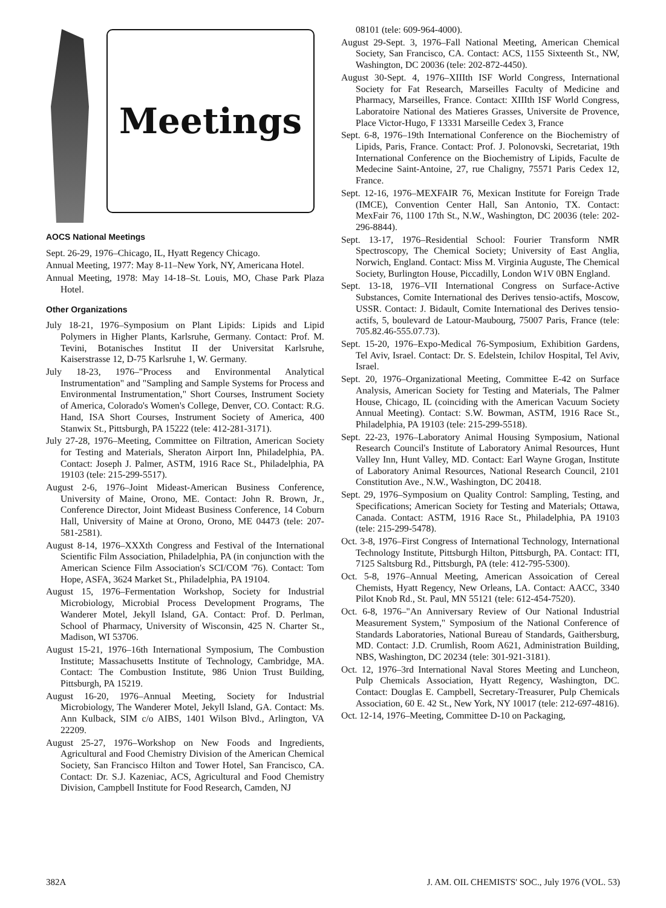Meetings
AOCS National Meetings
Sept. 26-29, 1976–Chicago, IL, Hyatt Regency Chicago.
Annual Meeting, 1977: May 8-11–New York, NY, Americana Hotel.
Annual Meeting, 1978: May 14-18–St. Louis, MO, Chase Park Plaza Hotel.
Other Organizations
July 18-21, 1976–Symposium on Plant Lipids: Lipids and Lipid Polymers in Higher Plants, Karlsruhe, Germany. Contact: Prof. M. Tevini, Botanisches Institut II der Universitat Karlsruhe, Kaiserstrasse 12, D-75 Karlsruhe 1, W. Germany.
July 18-23, 1976–"Process and Environmental Analytical Instrumentation" and "Sampling and Sample Systems for Process and Environmental Instrumentation," Short Courses, Instrument Society of America, Colorado's Women's College, Denver, CO. Contact: R.G. Hand, ISA Short Courses, Instrument Society of America, 400 Stanwix St., Pittsburgh, PA 15222 (tele: 412-281-3171).
July 27-28, 1976–Meeting, Committee on Filtration, American Society for Testing and Materials, Sheraton Airport Inn, Philadelphia, PA. Contact: Joseph J. Palmer, ASTM, 1916 Race St., Philadelphia, PA 19103 (tele: 215-299-5517).
August 2-6, 1976–Joint Mideast-American Business Conference, University of Maine, Orono, ME. Contact: John R. Brown, Jr., Conference Director, Joint Mideast Business Conference, 14 Coburn Hall, University of Maine at Orono, Orono, ME 04473 (tele: 207-581-2581).
August 8-14, 1976–XXXth Congress and Festival of the International Scientific Film Association, Philadelphia, PA (in conjunction with the American Science Film Association's SCI/COM '76). Contact: Tom Hope, ASFA, 3624 Market St., Philadelphia, PA 19104.
August 15, 1976–Fermentation Workshop, Society for Industrial Microbiology, Microbial Process Development Programs, The Wanderer Motel, Jekyll Island, GA. Contact: Prof. D. Perlman, School of Pharmacy, University of Wisconsin, 425 N. Charter St., Madison, WI 53706.
August 15-21, 1976–16th International Symposium, The Combustion Institute; Massachusetts Institute of Technology, Cambridge, MA. Contact: The Combustion Institute, 986 Union Trust Building, Pittsburgh, PA 15219.
August 16-20, 1976–Annual Meeting, Society for Industrial Microbiology, The Wanderer Motel, Jekyll Island, GA. Contact: Ms. Ann Kulback, SIM c/o AIBS, 1401 Wilson Blvd., Arlington, VA 22209.
August 25-27, 1976–Workshop on New Foods and Ingredients, Agricultural and Food Chemistry Division of the American Chemical Society, San Francisco Hilton and Tower Hotel, San Francisco, CA. Contact: Dr. S.J. Kazeniac, ACS, Agricultural and Food Chemistry Division, Campbell Institute for Food Research, Camden, NJ
08101 (tele: 609-964-4000).
August 29-Sept. 3, 1976–Fall National Meeting, American Chemical Society, San Francisco, CA. Contact: ACS, 1155 Sixteenth St., NW, Washington, DC 20036 (tele: 202-872-4450).
August 30-Sept. 4, 1976–XIIIth ISF World Congress, International Society for Fat Research, Marseilles Faculty of Medicine and Pharmacy, Marseilles, France. Contact: XIIIth ISF World Congress, Laboratoire National des Matieres Grasses, Universite de Provence, Place Victor-Hugo, F 13331 Marseille Cedex 3, France
Sept. 6-8, 1976–19th International Conference on the Biochemistry of Lipids, Paris, France. Contact: Prof. J. Polonovski, Secretariat, 19th International Conference on the Biochemistry of Lipids, Faculte de Medecine Saint-Antoine, 27, rue Chaligny, 75571 Paris Cedex 12, France.
Sept. 12-16, 1976–MEXFAIR 76, Mexican Institute for Foreign Trade (IMCE), Convention Center Hall, San Antonio, TX. Contact: MexFair 76, 1100 17th St., N.W., Washington, DC 20036 (tele: 202-296-8844).
Sept. 13-17, 1976–Residential School: Fourier Transform NMR Spectroscopy, The Chemical Society; University of East Anglia, Norwich, England. Contact: Miss M. Virginia Auguste, The Chemical Society, Burlington House, Piccadilly, London W1V 0BN England.
Sept. 13-18, 1976–VII International Congress on Surface-Active Substances, Comite International des Derives tensio-actifs, Moscow, USSR. Contact: J. Bidault, Comite International des Derives tensio-actifs, 5, boulevard de Latour-Maubourg, 75007 Paris, France (tele: 705.82.46-555.07.73).
Sept. 15-20, 1976–Expo-Medical 76-Symposium, Exhibition Gardens, Tel Aviv, Israel. Contact: Dr. S. Edelstein, Ichilov Hospital, Tel Aviv, Israel.
Sept. 20, 1976–Organizational Meeting, Committee E-42 on Surface Analysis, American Society for Testing and Materials, The Palmer House, Chicago, IL (coinciding with the American Vacuum Society Annual Meeting). Contact: S.W. Bowman, ASTM, 1916 Race St., Philadelphia, PA 19103 (tele: 215-299-5518).
Sept. 22-23, 1976–Laboratory Animal Housing Symposium, National Research Council's Institute of Laboratory Animal Resources, Hunt Valley Inn, Hunt Valley, MD. Contact: Earl Wayne Grogan, Institute of Laboratory Animal Resources, National Research Council, 2101 Constitution Ave., N.W., Washington, DC 20418.
Sept. 29, 1976–Symposium on Quality Control: Sampling, Testing, and Specifications; American Society for Testing and Materials; Ottawa, Canada. Contact: ASTM, 1916 Race St., Philadelphia, PA 19103 (tele: 215-299-5478).
Oct. 3-8, 1976–First Congress of International Technology, International Technology Institute, Pittsburgh Hilton, Pittsburgh, PA. Contact: ITI, 7125 Saltsburg Rd., Pittsburgh, PA (tele: 412-795-5300).
Oct. 5-8, 1976–Annual Meeting, American Assoication of Cereal Chemists, Hyatt Regency, New Orleans, LA. Contact: AACC, 3340 Pilot Knob Rd., St. Paul, MN 55121 (tele: 612-454-7520).
Oct. 6-8, 1976–"An Anniversary Review of Our National Industrial Measurement System," Symposium of the National Conference of Standards Laboratories, National Bureau of Standards, Gaithersburg, MD. Contact: J.D. Crumlish, Room A621, Administration Building, NBS, Washington, DC 20234 (tele: 301-921-3181).
Oct. 12, 1976–3rd International Naval Stores Meeting and Luncheon, Pulp Chemicals Association, Hyatt Regency, Washington, DC. Contact: Douglas E. Campbell, Secretary-Treasurer, Pulp Chemicals Association, 60 E. 42 St., New York, NY 10017 (tele: 212-697-4816).
Oct. 12-14, 1976–Meeting, Committee D-10 on Packaging,
382A J. AM. OIL CHEMISTS' SOC., July 1976 (VOL. 53)